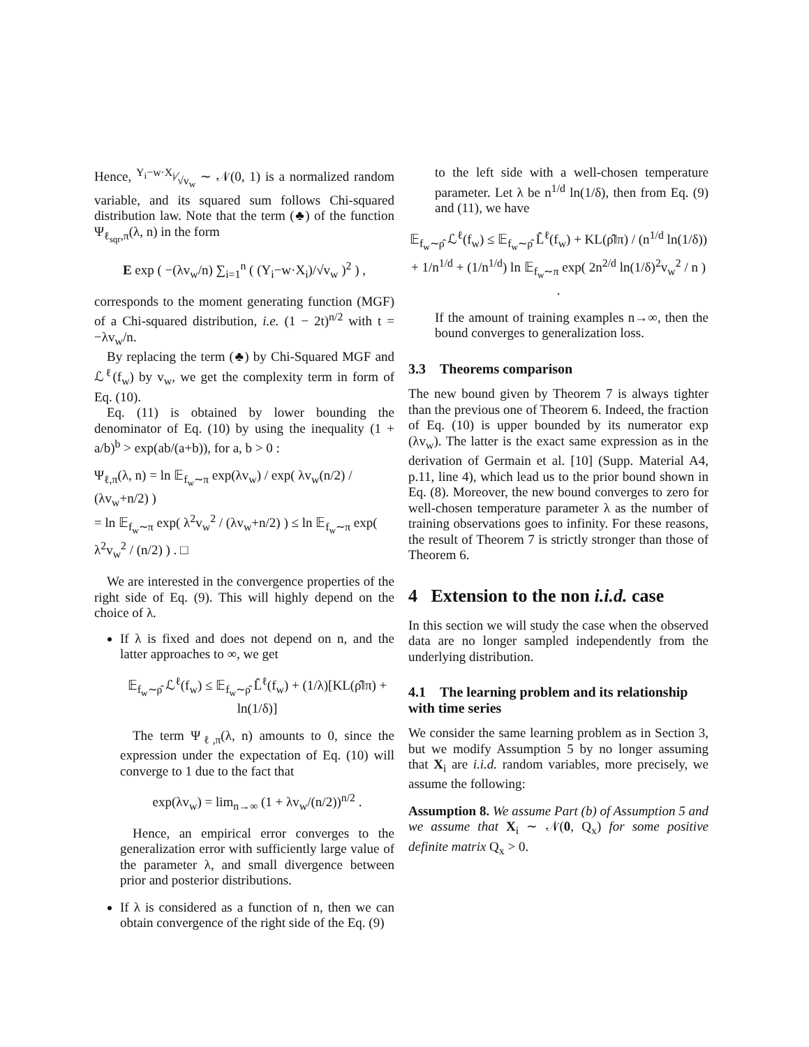Hence, Y<sub>i</sub>−w·X<sub>i</sub>⁄√v<sub>w</sub> ∼ 𝒩(0, 1) is a normalized random variable, and its squared sum follows Chi-squared distribution law. Note that the term (♣) of the function Ψ<sub>ℓ<sub>sqr</sub>,π</sub>(λ, n) in the form
E exp ( −(λv<sub>w</sub>/n) ∑<sub>i=1</sub><sup>n</sup> ( (Y<sub>i</sub>−w·X<sub>i</sub>)/√v<sub>w</sub> )<sup>2</sup> ) ,
corresponds to the moment generating function (MGF) of a Chi-squared distribution, i.e. (1 − 2t)<sup>n/2</sup> with t = −λv<sub>w</sub>/n.
By replacing the term (♣) by Chi-Squared MGF and ℒ<sup>ℓ</sup>(f<sub>w</sub>) by v<sub>w</sub>, we get the complexity term in form of Eq. (10).
Eq. (11) is obtained by lower bounding the denominator of Eq. (10) by using the inequality (1 + a/b)<sup>b</sup> > exp(ab/(a+b)), for a, b > 0 :
Ψ<sub>ℓ,π</sub>(λ, n) = ln 𝔼<sub>f<sub>w</sub>∼π</sub> exp(λv<sub>w</sub>) / exp( λv<sub>w</sub>(n/2) / (λv<sub>w</sub>+n/2) )
= ln 𝔼<sub>f<sub>w</sub>∼π</sub> exp( λ<sup>2</sup>v<sub>w</sub><sup>2</sup> / (λv<sub>w</sub>+n/2) ) ≤ ln 𝔼<sub>f<sub>w</sub>∼π</sub> exp( λ<sup>2</sup>v<sub>w</sub><sup>2</sup> / (n/2) ) . □
We are interested in the convergence properties of the right side of Eq. (9). This will highly depend on the choice of λ.
If λ is fixed and does not depend on n, and the latter approaches to ∞, we get
𝔼<sub>f<sub>w</sub>∼ρ̂</sub> ℒ<sup>ℓ</sup>(f<sub>w</sub>) ≤ 𝔼<sub>f<sub>w</sub>∼ρ̂</sub> L̂<sup>ℓ</sup>(f<sub>w</sub>) + (1/λ)[KL(ρ̂‖π) + ln(1/δ)]
The term Ψ<sub>ℓ,π</sub>(λ, n) amounts to 0, since the expression under the expectation of Eq. (10) will converge to 1 due to the fact that
exp(λv<sub>w</sub>) = lim<sub>n→∞</sub> (1 + λv<sub>w</sub>/(n/2))<sup>n/2</sup> .
Hence, an empirical error converges to the generalization error with sufficiently large value of the parameter λ, and small divergence between prior and posterior distributions.
If λ is considered as a function of n, then we can obtain convergence of the right side of the Eq. (9)
to the left side with a well-chosen temperature parameter. Let λ be n<sup>1/d</sup> ln(1/δ), then from Eq. (9) and (11), we have
𝔼<sub>f<sub>w</sub>∼ρ̂</sub> ℒ<sup>ℓ</sup>(f<sub>w</sub>) ≤ 𝔼<sub>f<sub>w</sub>∼ρ̂</sub> L̂<sup>ℓ</sup>(f<sub>w</sub>) + KL(ρ̂‖π) / (n<sup>1/d</sup> ln(1/δ))
+ 1/n<sup>1/d</sup> + (1/n<sup>1/d</sup>) ln 𝔼<sub>f<sub>w</sub>∼π</sub> exp( 2n<sup>2/d</sup> ln(1/δ)<sup>2</sup>v<sub>w</sub><sup>2</sup> / n ) .
If the amount of training examples n→∞, then the bound converges to generalization loss.
3.3 Theorems comparison
The new bound given by Theorem 7 is always tighter than the previous one of Theorem 6. Indeed, the fraction of Eq. (10) is upper bounded by its numerator exp (λv<sub>w</sub>). The latter is the exact same expression as in the derivation of Germain et al. [10] (Supp. Material A4, p.11, line 4), which lead us to the prior bound shown in Eq. (8). Moreover, the new bound converges to zero for well-chosen temperature parameter λ as the number of training observations goes to infinity. For these reasons, the result of Theorem 7 is strictly stronger than those of Theorem 6.
4 Extension to the non i.i.d. case
In this section we will study the case when the observed data are no longer sampled independently from the underlying distribution.
4.1 The learning problem and its relationship with time series
We consider the same learning problem as in Section 3, but we modify Assumption 5 by no longer assuming that X<sub>i</sub> are i.i.d. random variables, more precisely, we assume the following:
Assumption 8. We assume Part (b) of Assumption 5 and we assume that X<sub>i</sub> ∼ 𝒩(0, Q<sub>x</sub>) for some positive definite matrix Q<sub>x</sub> > 0.